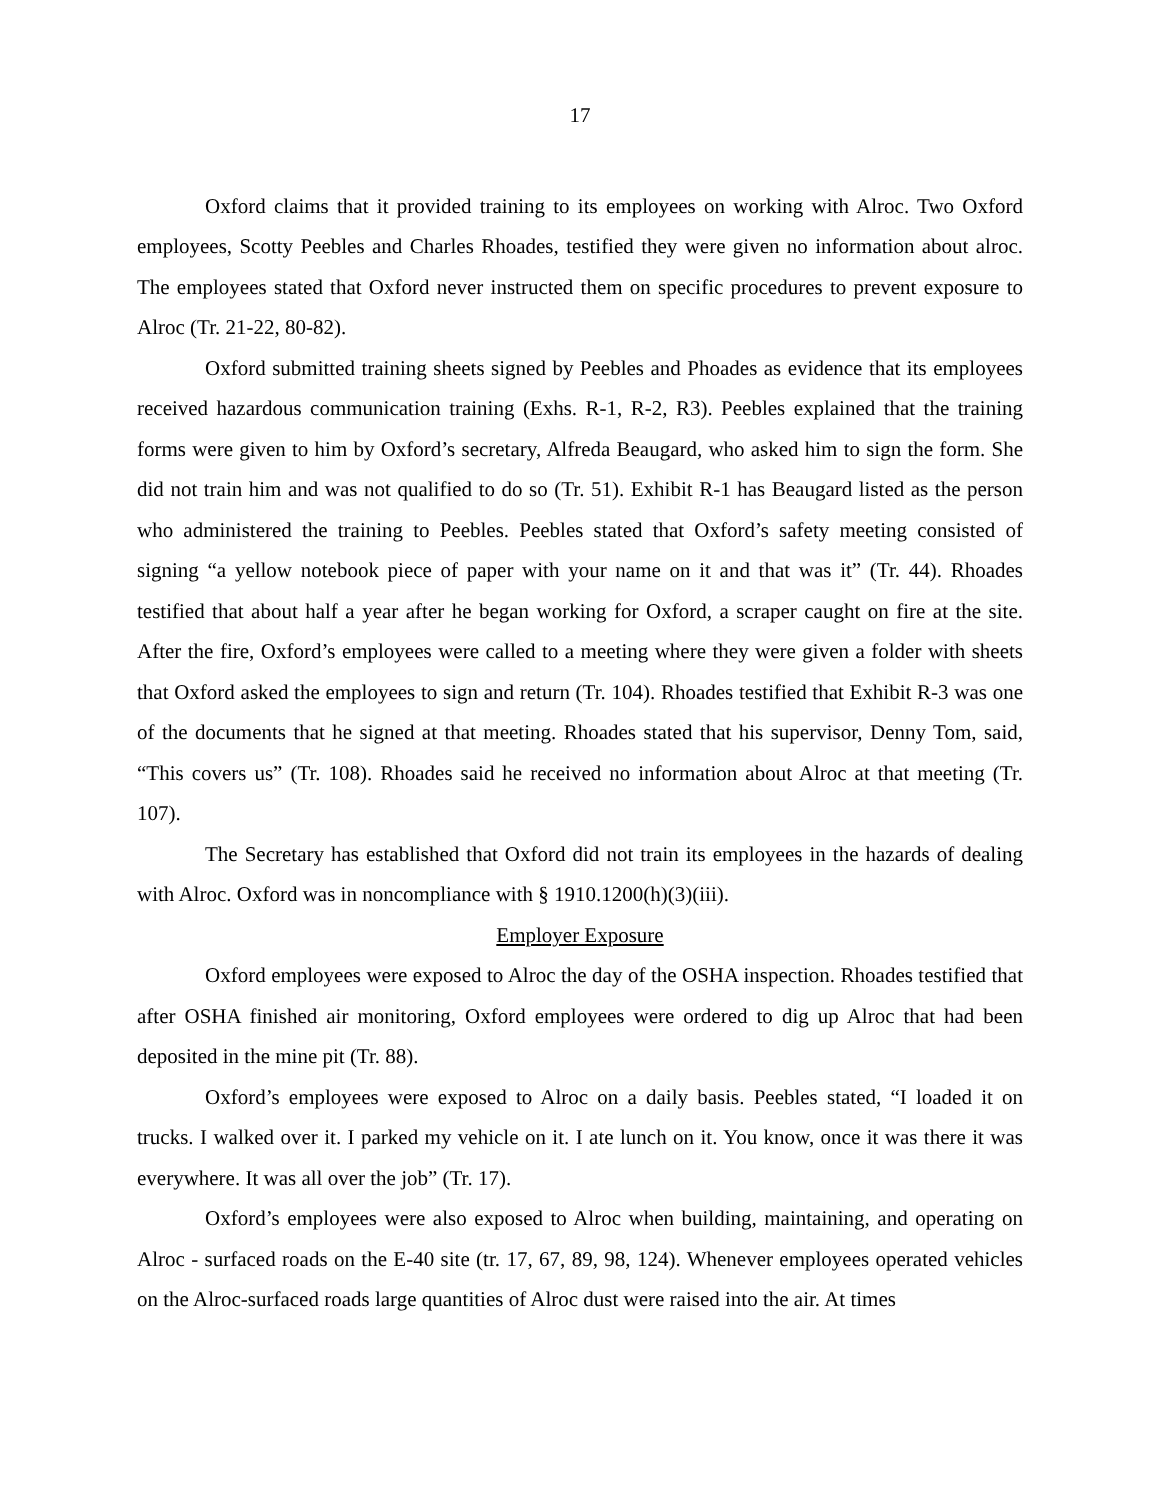17
Oxford claims that it provided training to its employees on working with Alroc. Two Oxford employees, Scotty Peebles and Charles Rhoades, testified they were given no information about alroc. The employees stated that Oxford never instructed them on specific procedures to prevent exposure to Alroc (Tr. 21-22, 80-82).
Oxford submitted training sheets signed by Peebles and Phoades as evidence that its employees received hazardous communication training (Exhs. R-1, R-2, R3). Peebles explained that the training forms were given to him by Oxford’s secretary, Alfreda Beaugard, who asked him to sign the form. She did not train him and was not qualified to do so (Tr. 51). Exhibit R-1 has Beaugard listed as the person who administered the training to Peebles. Peebles stated that Oxford’s safety meeting consisted of signing “a yellow notebook piece of paper with your name on it and that was it” (Tr. 44). Rhoades testified that about half a year after he began working for Oxford, a scraper caught on fire at the site. After the fire, Oxford’s employees were called to a meeting where they were given a folder with sheets that Oxford asked the employees to sign and return (Tr. 104). Rhoades testified that Exhibit R-3 was one of the documents that he signed at that meeting. Rhoades stated that his supervisor, Denny Tom, said, “This covers us” (Tr. 108). Rhoades said he received no information about Alroc at that meeting (Tr. 107).
The Secretary has established that Oxford did not train its employees in the hazards of dealing with Alroc. Oxford was in noncompliance with § 1910.1200(h)(3)(iii).
Employer Exposure
Oxford employees were exposed to Alroc the day of the OSHA inspection. Rhoades testified that after OSHA finished air monitoring, Oxford employees were ordered to dig up Alroc that had been deposited in the mine pit (Tr. 88).
Oxford’s employees were exposed to Alroc on a daily basis. Peebles stated, “I loaded it on trucks. I walked over it. I parked my vehicle on it. I ate lunch on it. You know, once it was there it was everywhere. It was all over the job” (Tr. 17).
Oxford’s employees were also exposed to Alroc when building, maintaining, and operating on Alroc - surfaced roads on the E-40 site (tr. 17, 67, 89, 98, 124). Whenever employees operated vehicles on the Alroc-surfaced roads large quantities of Alroc dust were raised into the air. At times